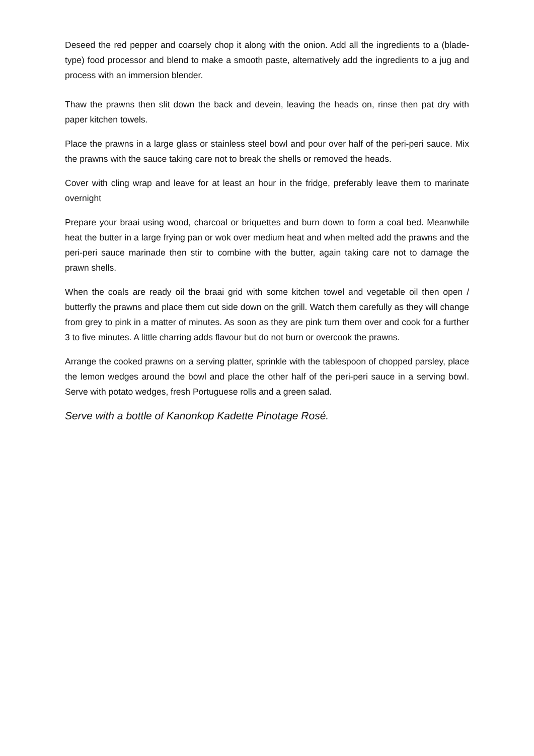Deseed the red pepper and coarsely chop it along with the onion. Add all the ingredients to a (blade-type) food processor and blend to make a smooth paste, alternatively add the ingredients to a jug and process with an immersion blender.
Thaw the prawns then slit down the back and devein, leaving the heads on, rinse then pat dry with paper kitchen towels.
Place the prawns in a large glass or stainless steel bowl and pour over half of the peri-peri sauce. Mix the prawns with the sauce taking care not to break the shells or removed the heads.
Cover with cling wrap and leave for at least an hour in the fridge, preferably leave them to marinate overnight
Prepare your braai using wood, charcoal or briquettes and burn down to form a coal bed. Meanwhile heat the butter in a large frying pan or wok over medium heat and when melted add the prawns and the peri-peri sauce marinade then stir to combine with the butter, again taking care not to damage the prawn shells.
When the coals are ready oil the braai grid with some kitchen towel and vegetable oil then open / butterfly the prawns and place them cut side down on the grill. Watch them carefully as they will change from grey to pink in a matter of minutes. As soon as they are pink turn them over and cook for a further 3 to five minutes. A little charring adds flavour but do not burn or overcook the prawns.
Arrange the cooked prawns on a serving platter, sprinkle with the tablespoon of chopped parsley, place the lemon wedges around the bowl and place the other half of the peri-peri sauce in a serving bowl. Serve with potato wedges, fresh Portuguese rolls and a green salad.
Serve with a bottle of Kanonkop Kadette Pinotage Rosé.